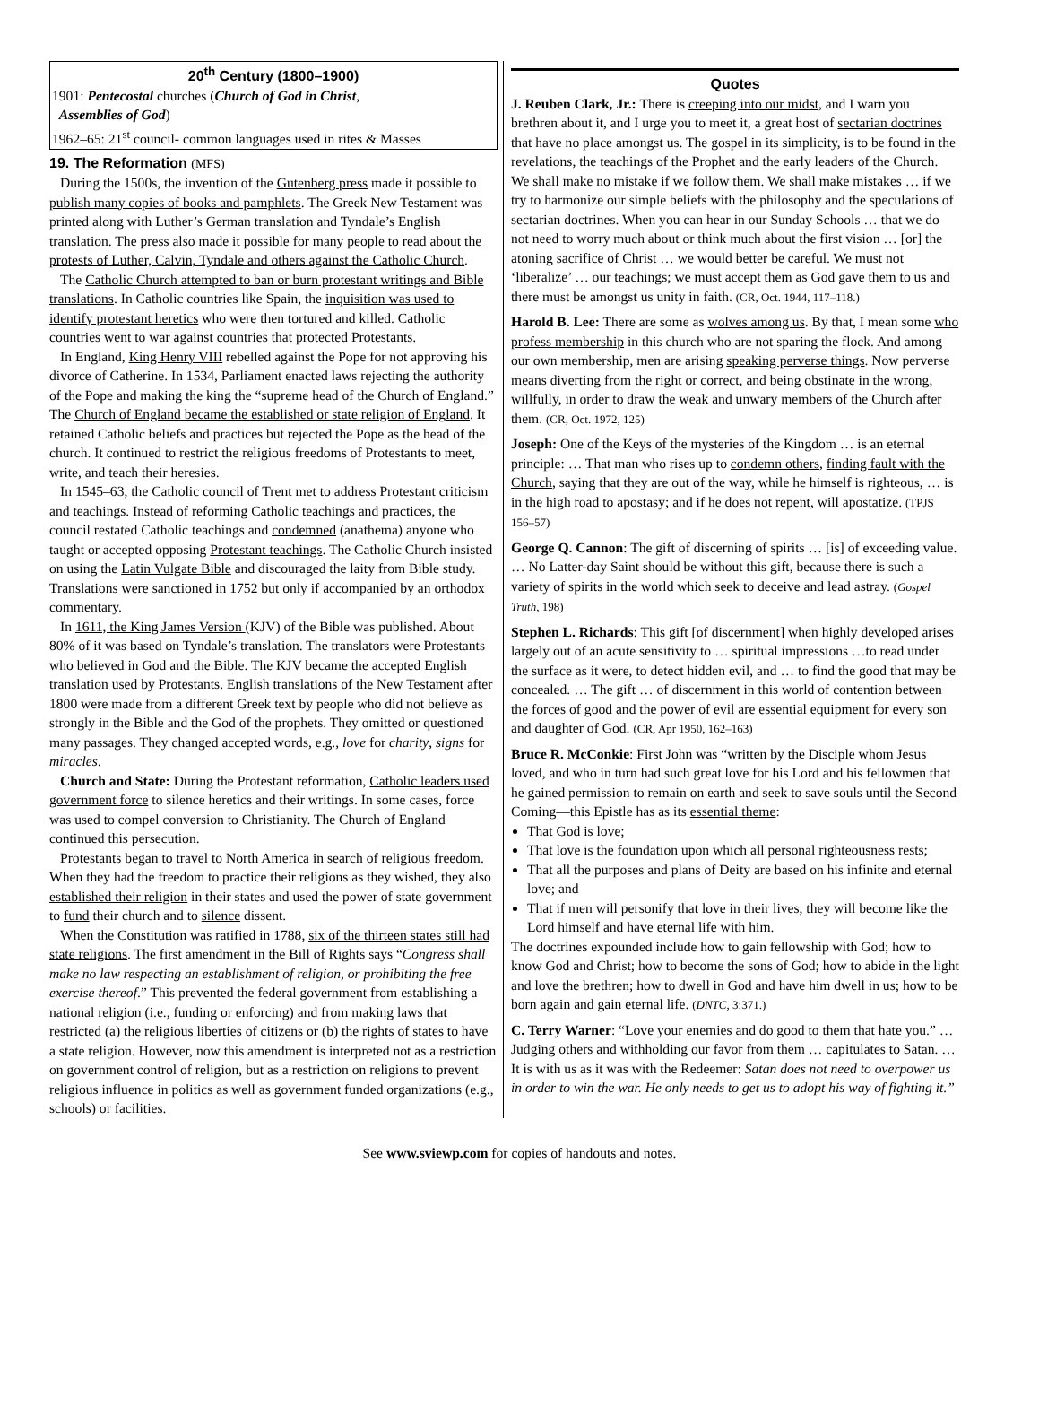20<sup>th</sup> Century (1800–1900)
1901: Pentecostal churches (Church of God in Christ,
Assemblies of God)
1962–65: 21<sup>st</sup> council- common languages used in rites & Masses
19. The Reformation (MFS)
During the 1500s, the invention of the Gutenberg press made it possible to publish many copies of books and pamphlets. The Greek New Testament was printed along with Luther’s German translation and Tyndale’s English translation. The press also made it possible for many people to read about the protests of Luther, Calvin, Tyndale and others against the Catholic Church.
The Catholic Church attempted to ban or burn protestant writings and Bible translations. In Catholic countries like Spain, the inquisition was used to identify protestant heretics who were then tortured and killed. Catholic countries went to war against countries that protected Protestants.
In England, King Henry VIII rebelled against the Pope for not approving his divorce of Catherine. In 1534, Parliament enacted laws rejecting the authority of the Pope and making the king the “supreme head of the Church of England.” The Church of England became the established or state religion of England. It retained Catholic beliefs and practices but rejected the Pope as the head of the church. It continued to restrict the religious freedoms of Protestants to meet, write, and teach their heresies.
In 1545–63, the Catholic council of Trent met to address Protestant criticism and teachings. Instead of reforming Catholic teachings and practices, the council restated Catholic teachings and condemned (anathema) anyone who taught or accepted opposing Protestant teachings. The Catholic Church insisted on using the Latin Vulgate Bible and discouraged the laity from Bible study. Translations were sanctioned in 1752 but only if accompanied by an orthodox commentary.
In 1611, the King James Version (KJV) of the Bible was published. About 80% of it was based on Tyndale’s translation. The translators were Protestants who believed in God and the Bible. The KJV became the accepted English translation used by Protestants. English translations of the New Testament after 1800 were made from a different Greek text by people who did not believe as strongly in the Bible and the God of the prophets. They omitted or questioned many passages. They changed accepted words, e.g., love for charity, signs for miracles.
Church and State: During the Protestant reformation, Catholic leaders used government force to silence heretics and their writings. In some cases, force was used to compel conversion to Christianity. The Church of England continued this persecution.
Protestants began to travel to North America in search of religious freedom. When they had the freedom to practice their religions as they wished, they also established their religion in their states and used the power of state government to fund their church and to silence dissent.
When the Constitution was ratified in 1788, six of the thirteen states still had state religions. The first amendment in the Bill of Rights says “Congress shall make no law respecting an establishment of religion, or prohibiting the free exercise thereof.” This prevented the federal government from establishing a national religion (i.e., funding or enforcing) and from making laws that restricted (a) the religious liberties of citizens or (b) the rights of states to have a state religion. However, now this amendment is interpreted not as a restriction on government control of religion, but as a restriction on religions to prevent religious influence in politics as well as government funded organizations (e.g., schools) or facilities.
Quotes
J. Reuben Clark, Jr.: There is creeping into our midst, and I warn you brethren about it, and I urge you to meet it, a great host of sectarian doctrines that have no place amongst us. The gospel in its simplicity, is to be found in the revelations, the teachings of the Prophet and the early leaders of the Church. We shall make no mistake if we follow them. We shall make mistakes … if we try to harmonize our simple beliefs with the philosophy and the speculations of sectarian doctrines. When you can hear in our Sunday Schools … that we do not need to worry much about or think much about the first vision … [or] the atoning sacrifice of Christ … we would better be careful. We must not ‘liberalize’ … our teachings; we must accept them as God gave them to us and there must be amongst us unity in faith. (CR, Oct. 1944, 117–118.)
Harold B. Lee: There are some as wolves among us. By that, I mean some who profess membership in this church who are not sparing the flock. And among our own membership, men are arising speaking perverse things. Now perverse means diverting from the right or correct, and being obstinate in the wrong, willfully, in order to draw the weak and unwary members of the Church after them. (CR, Oct. 1972, 125)
Joseph: One of the Keys of the mysteries of the Kingdom … is an eternal principle: … That man who rises up to condemn others, finding fault with the Church, saying that they are out of the way, while he himself is righteous, … is in the high road to apostasy; and if he does not repent, will apostatize. (TPJS 156–57)
George Q. Cannon: The gift of discerning of spirits … [is] of exceeding value. … No Latter-day Saint should be without this gift, because there is such a variety of spirits in the world which seek to deceive and lead astray. (Gospel Truth, 198)
Stephen L. Richards: This gift [of discernment] when highly developed arises largely out of an acute sensitivity to … spiritual impressions …to read under the surface as it were, to detect hidden evil, and … to find the good that may be concealed. … The gift … of discernment in this world of contention between the forces of good and the power of evil are essential equipment for every son and daughter of God. (CR, Apr 1950, 162–163)
Bruce R. McConkie: First John was “written by the Disciple whom Jesus loved, and who in turn had such great love for his Lord and his fellowmen that he gained permission to remain on earth and seek to save souls until the Second Coming—this Epistle has as its essential theme:
That God is love;
That love is the foundation upon which all personal righteousness rests;
That all the purposes and plans of Deity are based on his infinite and eternal love; and
That if men will personify that love in their lives, they will become like the Lord himself and have eternal life with him.
The doctrines expounded include how to gain fellowship with God; how to know God and Christ; how to become the sons of God; how to abide in the light and love the brethren; how to dwell in God and have him dwell in us; how to be born again and gain eternal life. (DNTC, 3:371.)
C. Terry Warner: “Love your enemies and do good to them that hate you.” … Judging others and withholding our favor from them … capitulates to Satan. … It is with us as it was with the Redeemer: Satan does not need to overpower us in order to win the war. He only needs to get us to adopt his way of fighting it.”
See www.sviewp.com for copies of handouts and notes.